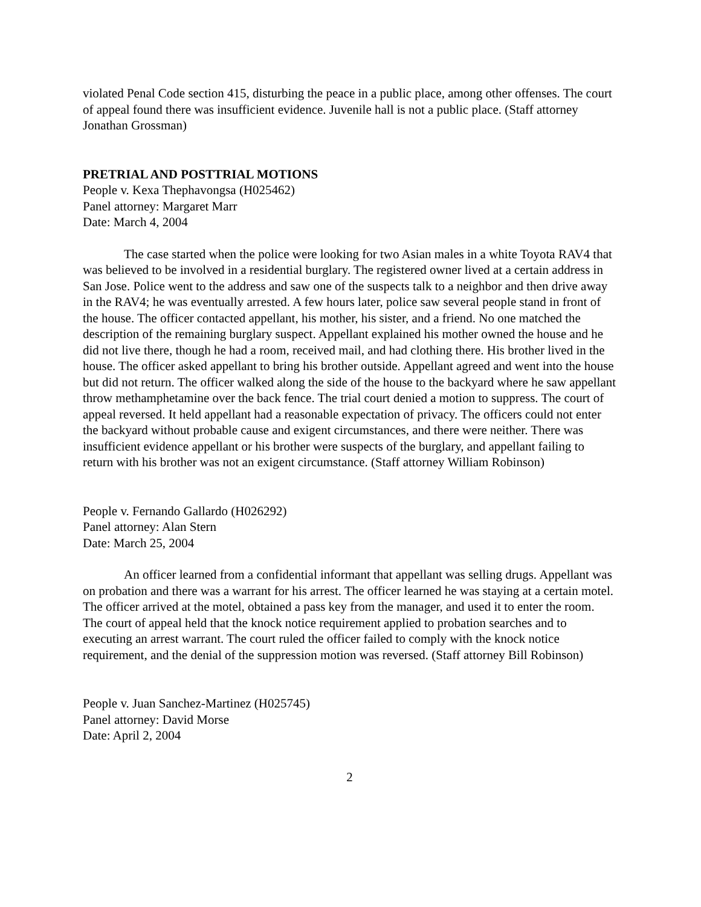violated Penal Code section 415, disturbing the peace in a public place, among other offenses. The court of appeal found there was insufficient evidence. Juvenile hall is not a public place. (Staff attorney Jonathan Grossman)
PRETRIAL AND POSTTRIAL MOTIONS
People v. Kexa Thephavongsa (H025462)
Panel attorney: Margaret Marr
Date: March 4, 2004
The case started when the police were looking for two Asian males in a white Toyota RAV4 that was believed to be involved in a residential burglary. The registered owner lived at a certain address in San Jose. Police went to the address and saw one of the suspects talk to a neighbor and then drive away in the RAV4; he was eventually arrested. A few hours later, police saw several people stand in front of the house. The officer contacted appellant, his mother, his sister, and a friend. No one matched the description of the remaining burglary suspect. Appellant explained his mother owned the house and he did not live there, though he had a room, received mail, and had clothing there. His brother lived in the house. The officer asked appellant to bring his brother outside. Appellant agreed and went into the house but did not return. The officer walked along the side of the house to the backyard where he saw appellant throw methamphetamine over the back fence. The trial court denied a motion to suppress. The court of appeal reversed. It held appellant had a reasonable expectation of privacy. The officers could not enter the backyard without probable cause and exigent circumstances, and there were neither. There was insufficient evidence appellant or his brother were suspects of the burglary, and appellant failing to return with his brother was not an exigent circumstance. (Staff attorney William Robinson)
People v. Fernando Gallardo (H026292)
Panel attorney: Alan Stern
Date: March 25, 2004
An officer learned from a confidential informant that appellant was selling drugs. Appellant was on probation and there was a warrant for his arrest. The officer learned he was staying at a certain motel. The officer arrived at the motel, obtained a pass key from the manager, and used it to enter the room. The court of appeal held that the knock notice requirement applied to probation searches and to executing an arrest warrant. The court ruled the officer failed to comply with the knock notice requirement, and the denial of the suppression motion was reversed. (Staff attorney Bill Robinson)
People v. Juan Sanchez-Martinez (H025745)
Panel attorney: David Morse
Date: April 2, 2004
2